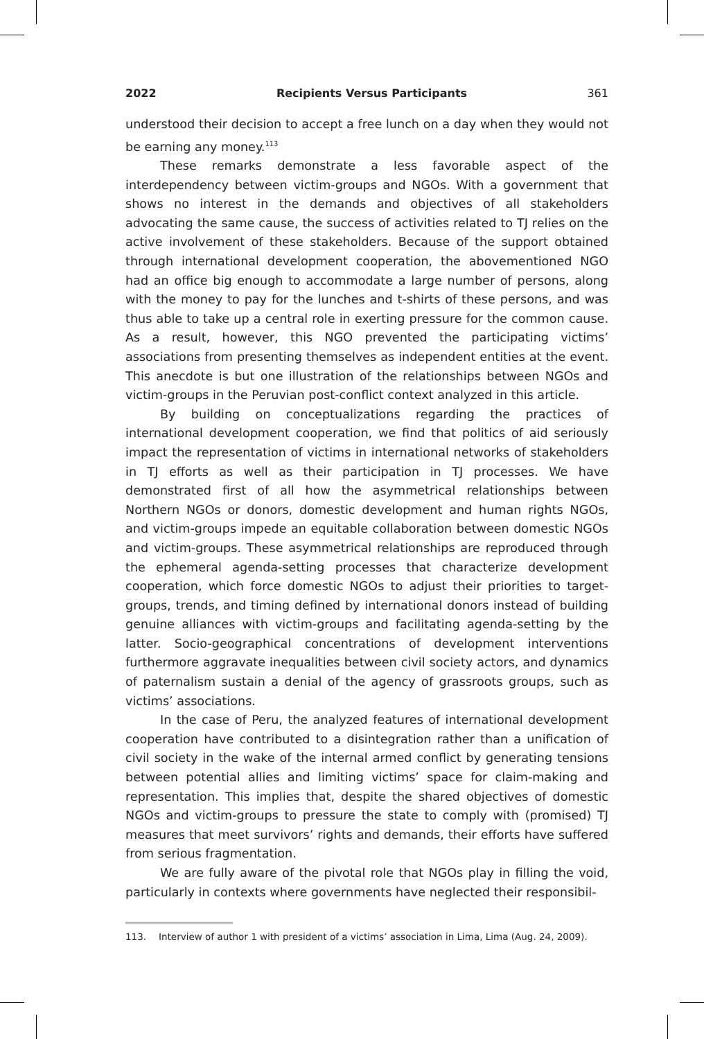2022 Recipients Versus Participants 361
understood their decision to accept a free lunch on a day when they would not be earning any money.<sup>113</sup>
These remarks demonstrate a less favorable aspect of the interdependency between victim-groups and NGOs. With a government that shows no interest in the demands and objectives of all stakeholders advocating the same cause, the success of activities related to TJ relies on the active involvement of these stakeholders. Because of the support obtained through international development cooperation, the abovementioned NGO had an office big enough to accommodate a large number of persons, along with the money to pay for the lunches and t-shirts of these persons, and was thus able to take up a central role in exerting pressure for the common cause. As a result, however, this NGO prevented the participating victims’ associations from presenting themselves as independent entities at the event. This anecdote is but one illustration of the relationships between NGOs and victim-groups in the Peruvian post-conflict context analyzed in this article.
By building on conceptualizations regarding the practices of international development cooperation, we find that politics of aid seriously impact the representation of victims in international networks of stakeholders in TJ efforts as well as their participation in TJ processes. We have demonstrated first of all how the asymmetrical relationships between Northern NGOs or donors, domestic development and human rights NGOs, and victim-groups impede an equitable collaboration between domestic NGOs and victim-groups. These asymmetrical relationships are reproduced through the ephemeral agenda-setting processes that characterize development cooperation, which force domestic NGOs to adjust their priorities to target-groups, trends, and timing defined by international donors instead of building genuine alliances with victim-groups and facilitating agenda-setting by the latter. Socio-geographical concentrations of development interventions furthermore aggravate inequalities between civil society actors, and dynamics of paternalism sustain a denial of the agency of grassroots groups, such as victims’ associations.
In the case of Peru, the analyzed features of international development cooperation have contributed to a disintegration rather than a unification of civil society in the wake of the internal armed conflict by generating tensions between potential allies and limiting victims’ space for claim-making and representation. This implies that, despite the shared objectives of domestic NGOs and victim-groups to pressure the state to comply with (promised) TJ measures that meet survivors’ rights and demands, their efforts have suffered from serious fragmentation.
We are fully aware of the pivotal role that NGOs play in filling the void, particularly in contexts where governments have neglected their responsibil-
113. Interview of author 1 with president of a victims’ association in Lima, Lima (Aug. 24, 2009).